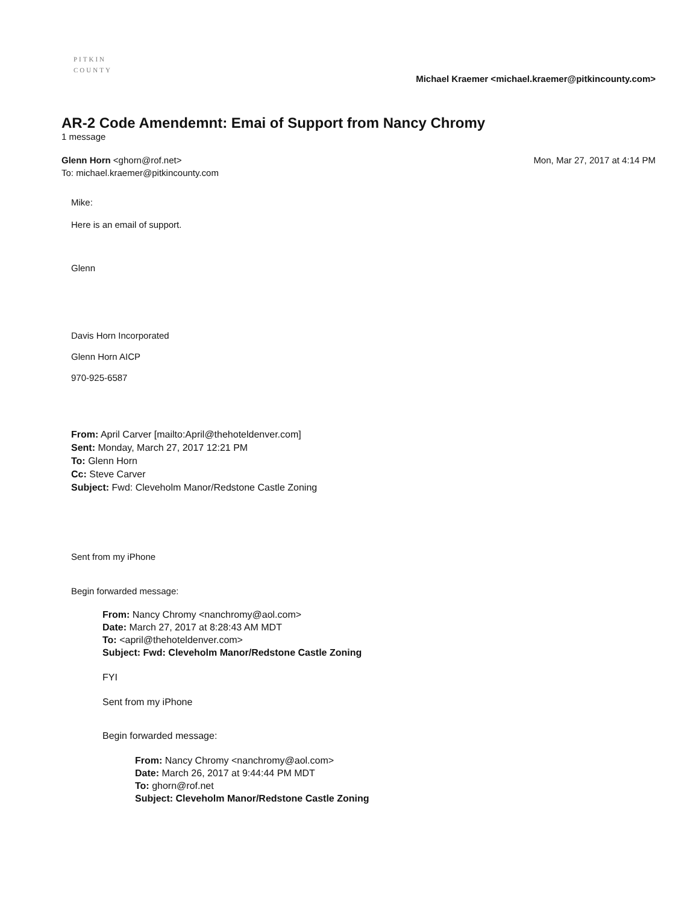PITKIN
COUNTY
Michael Kraemer <michael.kraemer@pitkincounty.com>
AR-2 Code Amendemnt: Emai of Support from Nancy Chromy
1 message
Glenn Horn <ghorn@rof.net>
To: michael.kraemer@pitkincounty.com
Mon, Mar 27, 2017 at 4:14 PM
Mike:
Here is an email of support.
Glenn
Davis Horn Incorporated
Glenn Horn AICP
970-925-6587
From: April Carver [mailto:April@thehoteldenver.com]
Sent: Monday, March 27, 2017 12:21 PM
To: Glenn Horn
Cc: Steve Carver
Subject: Fwd: Cleveholm Manor/Redstone Castle Zoning
Sent from my iPhone
Begin forwarded message:
From: Nancy Chromy <nanchromy@aol.com>
Date: March 27, 2017 at 8:28:43 AM MDT
To: <april@thehoteldenver.com>
Subject: Fwd: Cleveholm Manor/Redstone Castle Zoning
FYI
Sent from my iPhone
Begin forwarded message:
From: Nancy Chromy <nanchromy@aol.com>
Date: March 26, 2017 at 9:44:44 PM MDT
To: ghorn@rof.net
Subject: Cleveholm Manor/Redstone Castle Zoning